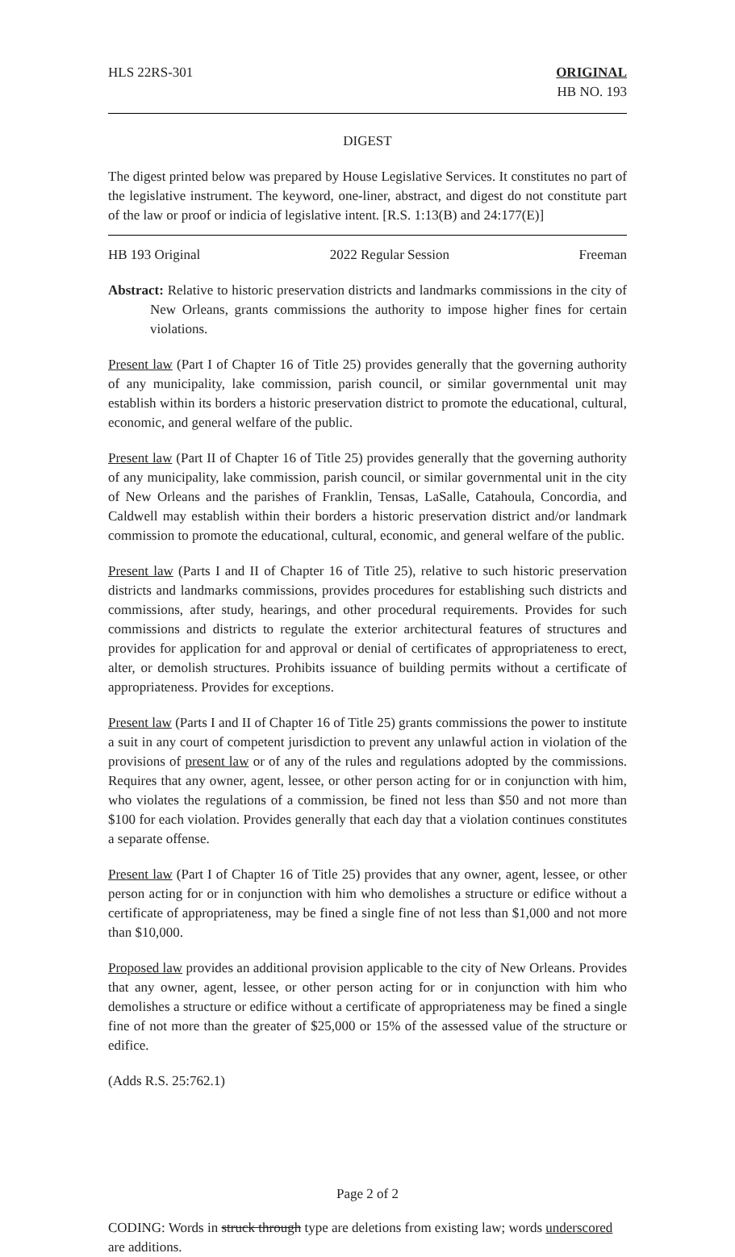HLS 22RS-301 ORIGINAL
HB NO. 193
DIGEST
The digest printed below was prepared by House Legislative Services. It constitutes no part of the legislative instrument. The keyword, one-liner, abstract, and digest do not constitute part of the law or proof or indicia of legislative intent. [R.S. 1:13(B) and 24:177(E)]
HB 193 Original 2022 Regular Session Freeman
Abstract: Relative to historic preservation districts and landmarks commissions in the city of New Orleans, grants commissions the authority to impose higher fines for certain violations.
Present law (Part I of Chapter 16 of Title 25) provides generally that the governing authority of any municipality, lake commission, parish council, or similar governmental unit may establish within its borders a historic preservation district to promote the educational, cultural, economic, and general welfare of the public.
Present law (Part II of Chapter 16 of Title 25) provides generally that the governing authority of any municipality, lake commission, parish council, or similar governmental unit in the city of New Orleans and the parishes of Franklin, Tensas, LaSalle, Catahoula, Concordia, and Caldwell may establish within their borders a historic preservation district and/or landmark commission to promote the educational, cultural, economic, and general welfare of the public.
Present law (Parts I and II of Chapter 16 of Title 25), relative to such historic preservation districts and landmarks commissions, provides procedures for establishing such districts and commissions, after study, hearings, and other procedural requirements. Provides for such commissions and districts to regulate the exterior architectural features of structures and provides for application for and approval or denial of certificates of appropriateness to erect, alter, or demolish structures. Prohibits issuance of building permits without a certificate of appropriateness. Provides for exceptions.
Present law (Parts I and II of Chapter 16 of Title 25) grants commissions the power to institute a suit in any court of competent jurisdiction to prevent any unlawful action in violation of the provisions of present law or of any of the rules and regulations adopted by the commissions. Requires that any owner, agent, lessee, or other person acting for or in conjunction with him, who violates the regulations of a commission, be fined not less than $50 and not more than $100 for each violation. Provides generally that each day that a violation continues constitutes a separate offense.
Present law (Part I of Chapter 16 of Title 25) provides that any owner, agent, lessee, or other person acting for or in conjunction with him who demolishes a structure or edifice without a certificate of appropriateness, may be fined a single fine of not less than $1,000 and not more than $10,000.
Proposed law provides an additional provision applicable to the city of New Orleans. Provides that any owner, agent, lessee, or other person acting for or in conjunction with him who demolishes a structure or edifice without a certificate of appropriateness may be fined a single fine of not more than the greater of $25,000 or 15% of the assessed value of the structure or edifice.
(Adds R.S. 25:762.1)
Page 2 of 2
CODING: Words in struck through type are deletions from existing law; words underscored are additions.